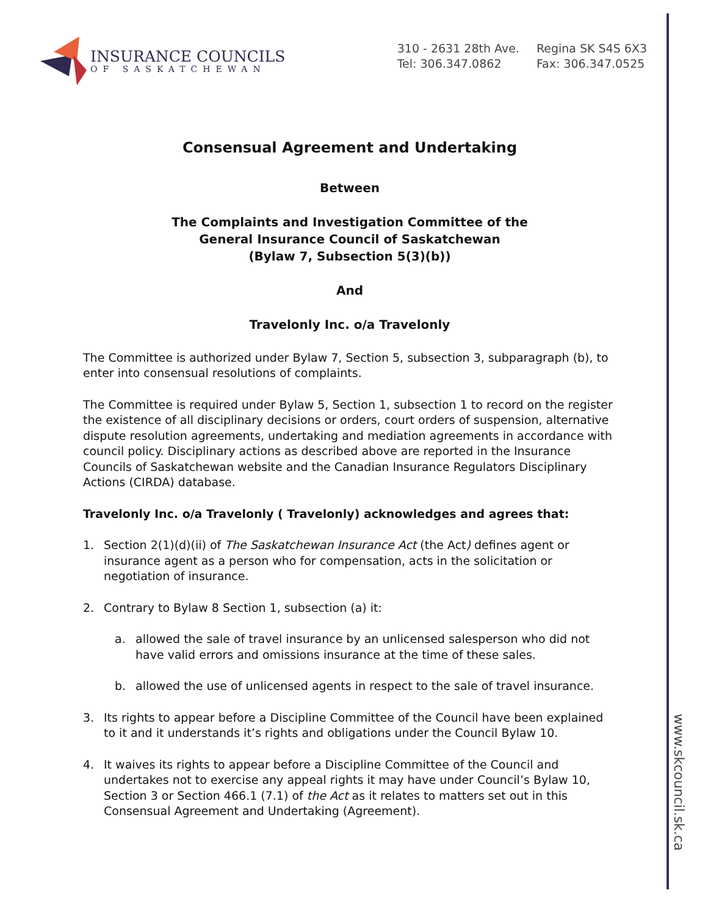INSURANCE COUNCILS
OF SASKATCHEWAN
310 - 2631 28th Ave.
Tel: 306.347.0862
Regina SK S4S 6X3
Fax: 306.347.0525
www.skcouncil.sk.ca
Consensual Agreement and Undertaking
Between
The Complaints and Investigation Committee of the
General Insurance Council of Saskatchewan
(Bylaw 7, Subsection 5(3)(b))
And
Travelonly Inc. o/a Travelonly
The Committee is authorized under Bylaw 7, Section 5, subsection 3, subparagraph (b), to enter into consensual resolutions of complaints.
The Committee is required under Bylaw 5, Section 1, subsection 1 to record on the register the existence of all disciplinary decisions or orders, court orders of suspension, alternative dispute resolution agreements, undertaking and mediation agreements in accordance with council policy. Disciplinary actions as described above are reported in the Insurance Councils of Saskatchewan website and the Canadian Insurance Regulators Disciplinary Actions (CIRDA) database.
Travelonly Inc. o/a Travelonly ( Travelonly) acknowledges and agrees that:
1. Section 2(1)(d)(ii) of The Saskatchewan Insurance Act (the Act) defines agent or insurance agent as a person who for compensation, acts in the solicitation or negotiation of insurance.
2. Contrary to Bylaw 8 Section 1, subsection (a) it:
a. allowed the sale of travel insurance by an unlicensed salesperson who did not have valid errors and omissions insurance at the time of these sales.
b. allowed the use of unlicensed agents in respect to the sale of travel insurance.
3. Its rights to appear before a Discipline Committee of the Council have been explained to it and it understands it’s rights and obligations under the Council Bylaw 10.
4. It waives its rights to appear before a Discipline Committee of the Council and undertakes not to exercise any appeal rights it may have under Council’s Bylaw 10, Section 3 or Section 466.1 (7.1) of the Act as it relates to matters set out in this Consensual Agreement and Undertaking (Agreement).